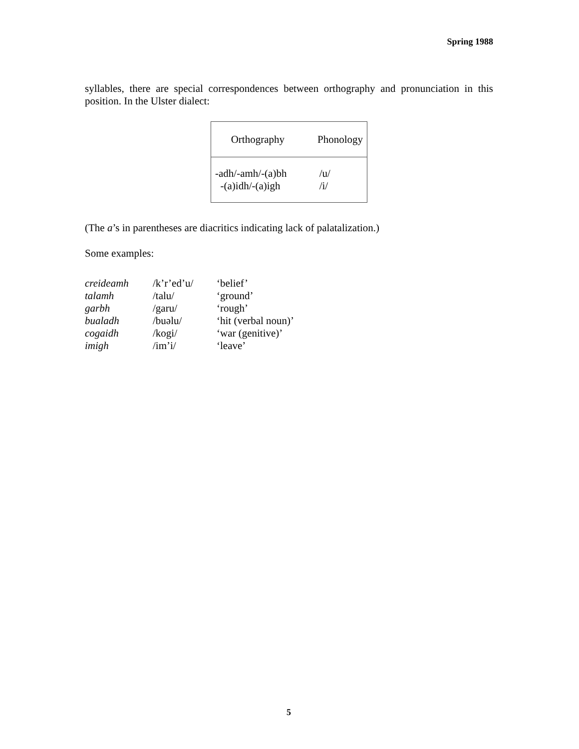Spring 1988
syllables, there are special correspondences between orthography and pronunciation in this position. In the Ulster dialect:
| Orthography | Phonology |
| -adh/-amh/-(a)bh -(a)idh/-(a)igh | /u/ /i/ |
(The a’s in parentheses are diacritics indicating lack of palatalization.)
Some examples:
| creideamh | /k’r’ed’u/ | ‘belief’ |
| talamh | /talu/ | ‘ground’ |
| garbh | /garu/ | ‘rough’ |
| bualadh | /buəlu/ | ‘hit (verbal noun)’ |
| cogaidh | /kogi/ | ‘war (genitive)’ |
| imigh | /im’i/ | ‘leave’ |
5